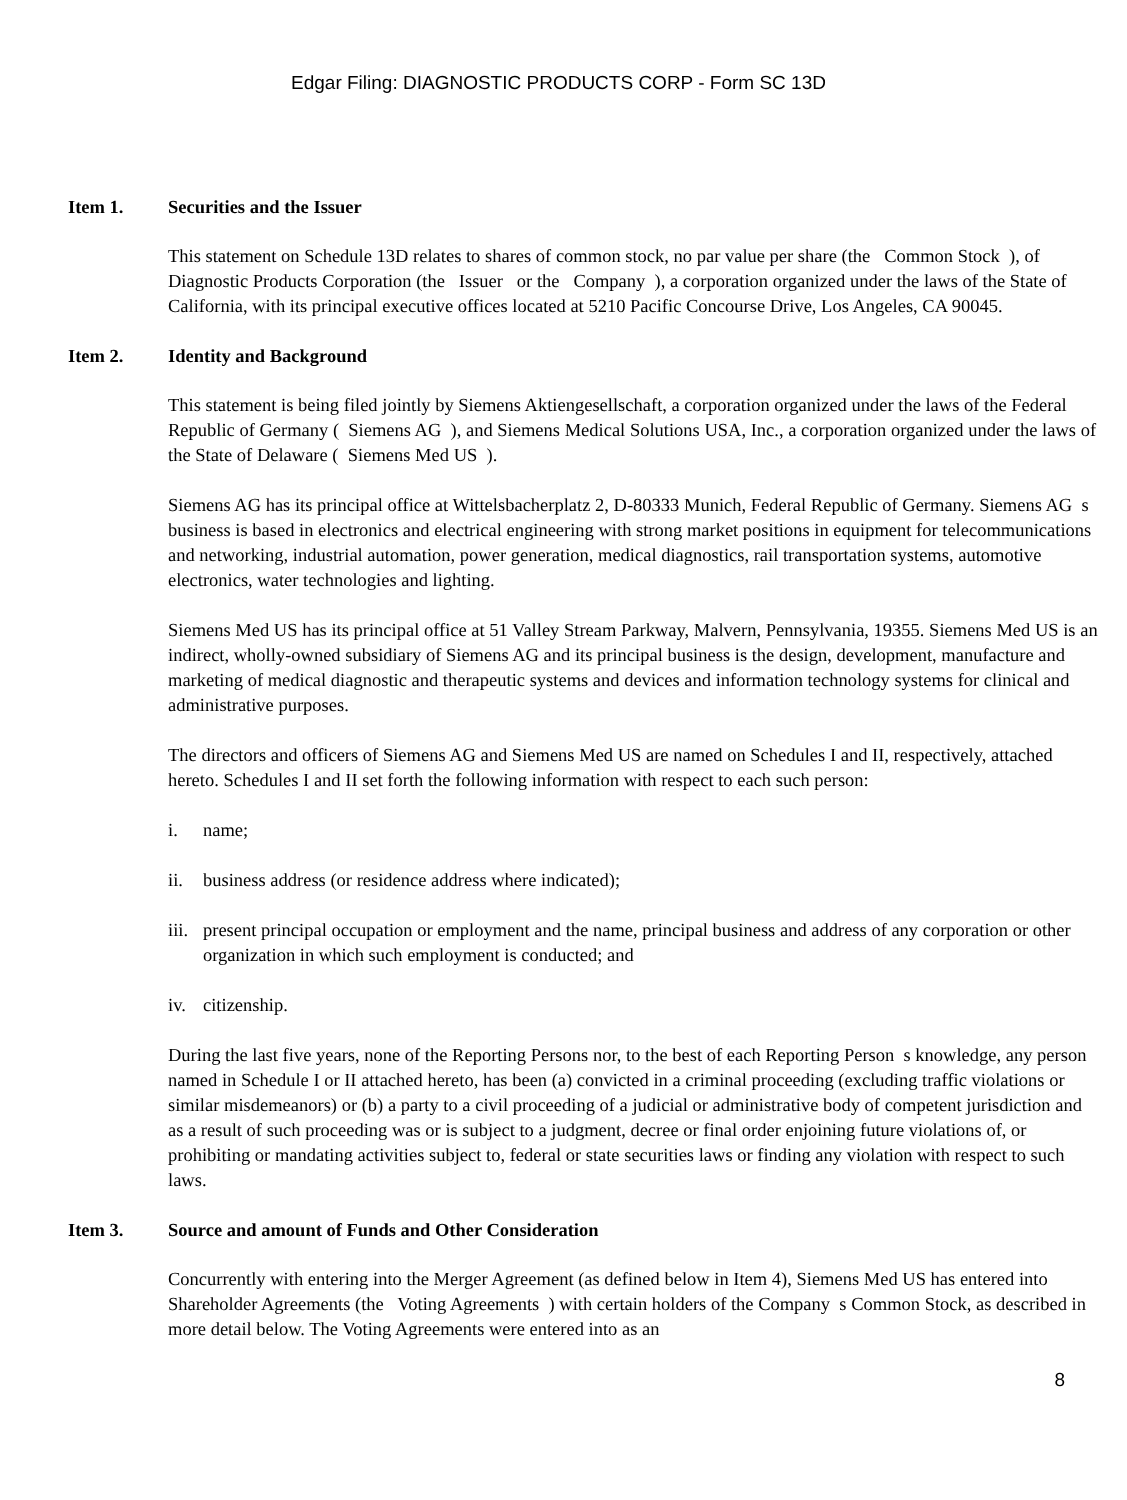Edgar Filing: DIAGNOSTIC PRODUCTS CORP - Form SC 13D
Item 1. Securities and the Issuer
This statement on Schedule 13D relates to shares of common stock, no par value per share (the Common Stock ), of Diagnostic Products Corporation (the Issuer or the Company ), a corporation organized under the laws of the State of California, with its principal executive offices located at 5210 Pacific Concourse Drive, Los Angeles, CA 90045.
Item 2. Identity and Background
This statement is being filed jointly by Siemens Aktiengesellschaft, a corporation organized under the laws of the Federal Republic of Germany ( Siemens AG ), and Siemens Medical Solutions USA, Inc., a corporation organized under the laws of the State of Delaware ( Siemens Med US ).
Siemens AG has its principal office at Wittelsbacherplatz 2, D-80333 Munich, Federal Republic of Germany. Siemens AG s business is based in electronics and electrical engineering with strong market positions in equipment for telecommunications and networking, industrial automation, power generation, medical diagnostics, rail transportation systems, automotive electronics, water technologies and lighting.
Siemens Med US has its principal office at 51 Valley Stream Parkway, Malvern, Pennsylvania, 19355. Siemens Med US is an indirect, wholly-owned subsidiary of Siemens AG and its principal business is the design, development, manufacture and marketing of medical diagnostic and therapeutic systems and devices and information technology systems for clinical and administrative purposes.
The directors and officers of Siemens AG and Siemens Med US are named on Schedules I and II, respectively, attached hereto. Schedules I and II set forth the following information with respect to each such person:
i. name;
ii. business address (or residence address where indicated);
iii.
present principal occupation or employment and the name, principal business and address of any corporation or other organization in which such employment is conducted; and
iv. citizenship.
During the last five years, none of the Reporting Persons nor, to the best of each Reporting Person s knowledge, any person named in Schedule I or II attached hereto, has been (a) convicted in a criminal proceeding (excluding traffic violations or similar misdemeanors) or (b) a party to a civil proceeding of a judicial or administrative body of competent jurisdiction and as a result of such proceeding was or is subject to a judgment, decree or final order enjoining future violations of, or prohibiting or mandating activities subject to, federal or state securities laws or finding any violation with respect to such laws.
Item 3. Source and amount of Funds and Other Consideration
Concurrently with entering into the Merger Agreement (as defined below in Item 4), Siemens Med US has entered into Shareholder Agreements (the Voting Agreements ) with certain holders of the Company s Common Stock, as described in more detail below. The Voting Agreements were entered into as an
8